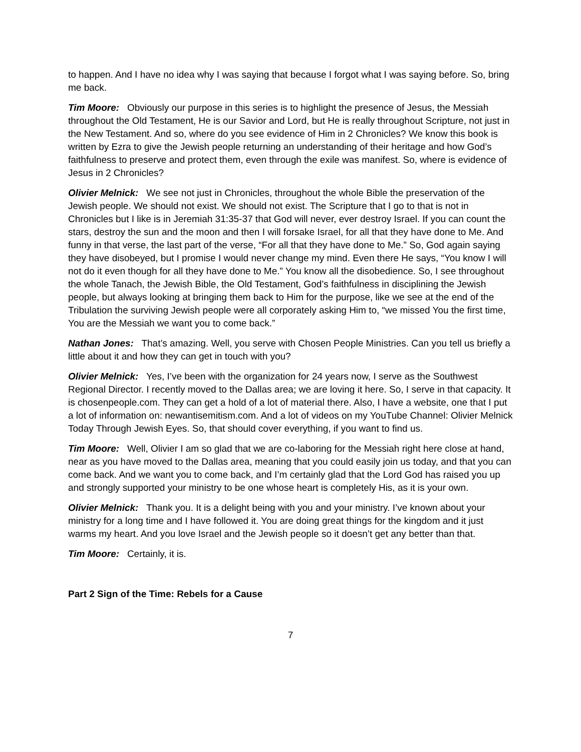to happen. And I have no idea why I was saying that because I forgot what I was saying before. So, bring me back.
Tim Moore: Obviously our purpose in this series is to highlight the presence of Jesus, the Messiah throughout the Old Testament, He is our Savior and Lord, but He is really throughout Scripture, not just in the New Testament. And so, where do you see evidence of Him in 2 Chronicles? We know this book is written by Ezra to give the Jewish people returning an understanding of their heritage and how God’s faithfulness to preserve and protect them, even through the exile was manifest. So, where is evidence of Jesus in 2 Chronicles?
Olivier Melnick: We see not just in Chronicles, throughout the whole Bible the preservation of the Jewish people. We should not exist. We should not exist. The Scripture that I go to that is not in Chronicles but I like is in Jeremiah 31:35-37 that God will never, ever destroy Israel. If you can count the stars, destroy the sun and the moon and then I will forsake Israel, for all that they have done to Me. And funny in that verse, the last part of the verse, “For all that they have done to Me.” So, God again saying they have disobeyed, but I promise I would never change my mind. Even there He says, “You know I will not do it even though for all they have done to Me.” You know all the disobedience. So, I see throughout the whole Tanach, the Jewish Bible, the Old Testament, God’s faithfulness in disciplining the Jewish people, but always looking at bringing them back to Him for the purpose, like we see at the end of the Tribulation the surviving Jewish people were all corporately asking Him to, “we missed You the first time, You are the Messiah we want you to come back.”
Nathan Jones: That’s amazing. Well, you serve with Chosen People Ministries. Can you tell us briefly a little about it and how they can get in touch with you?
Olivier Melnick: Yes, I’ve been with the organization for 24 years now, I serve as the Southwest Regional Director. I recently moved to the Dallas area; we are loving it here. So, I serve in that capacity. It is chosenpeople.com. They can get a hold of a lot of material there. Also, I have a website, one that I put a lot of information on: newantisemitism.com. And a lot of videos on my YouTube Channel: Olivier Melnick Today Through Jewish Eyes. So, that should cover everything, if you want to find us.
Tim Moore: Well, Olivier I am so glad that we are co-laboring for the Messiah right here close at hand, near as you have moved to the Dallas area, meaning that you could easily join us today, and that you can come back. And we want you to come back, and I’m certainly glad that the Lord God has raised you up and strongly supported your ministry to be one whose heart is completely His, as it is your own.
Olivier Melnick: Thank you. It is a delight being with you and your ministry. I’ve known about your ministry for a long time and I have followed it. You are doing great things for the kingdom and it just warms my heart. And you love Israel and the Jewish people so it doesn’t get any better than that.
Tim Moore: Certainly, it is.
Part 2 Sign of the Time: Rebels for a Cause
7